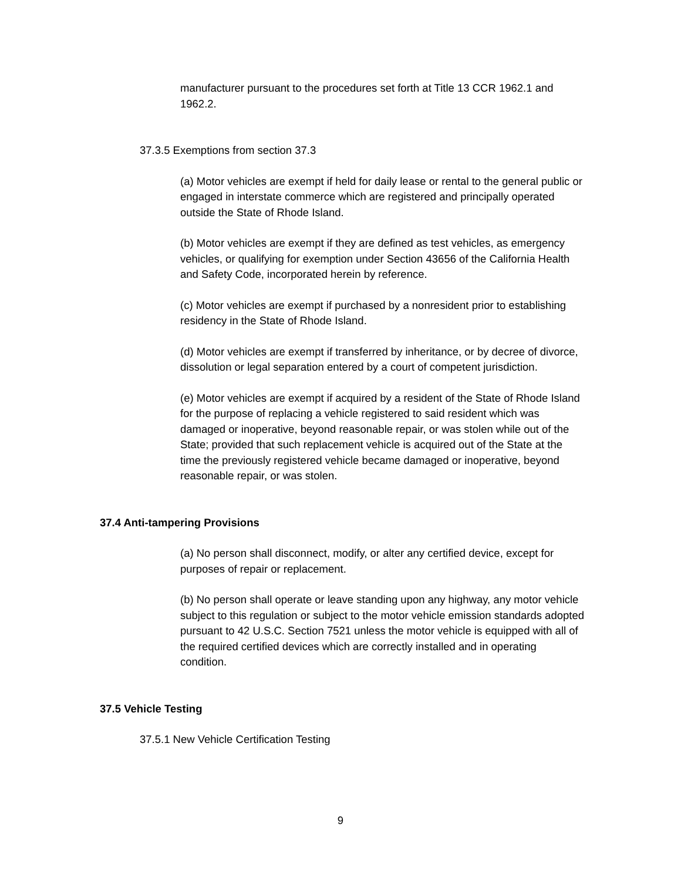manufacturer pursuant to the procedures set forth at Title 13 CCR 1962.1 and 1962.2.
37.3.5 Exemptions from section 37.3
(a) Motor vehicles are exempt if held for daily lease or rental to the general public or engaged in interstate commerce which are registered and principally operated outside the State of Rhode Island.
(b) Motor vehicles are exempt if they are defined as test vehicles, as emergency vehicles, or qualifying for exemption under Section 43656 of the California Health and Safety Code, incorporated herein by reference.
(c) Motor vehicles are exempt if purchased by a nonresident prior to establishing residency in the State of Rhode Island.
(d) Motor vehicles are exempt if transferred by inheritance, or by decree of divorce, dissolution or legal separation entered by a court of competent jurisdiction.
(e) Motor vehicles are exempt if acquired by a resident of the State of Rhode Island for the purpose of replacing a vehicle registered to said resident which was damaged or inoperative, beyond reasonable repair, or was stolen while out of the State; provided that such replacement vehicle is acquired out of the State at the time the previously registered vehicle became damaged or inoperative, beyond reasonable repair, or was stolen.
37.4 Anti-tampering Provisions
(a) No person shall disconnect, modify, or alter any certified device, except for purposes of repair or replacement.
(b) No person shall operate or leave standing upon any highway, any motor vehicle subject to this regulation or subject to the motor vehicle emission standards adopted pursuant to 42 U.S.C. Section 7521 unless the motor vehicle is equipped with all of the required certified devices which are correctly installed and in operating condition.
37.5 Vehicle Testing
37.5.1 New Vehicle Certification Testing
9